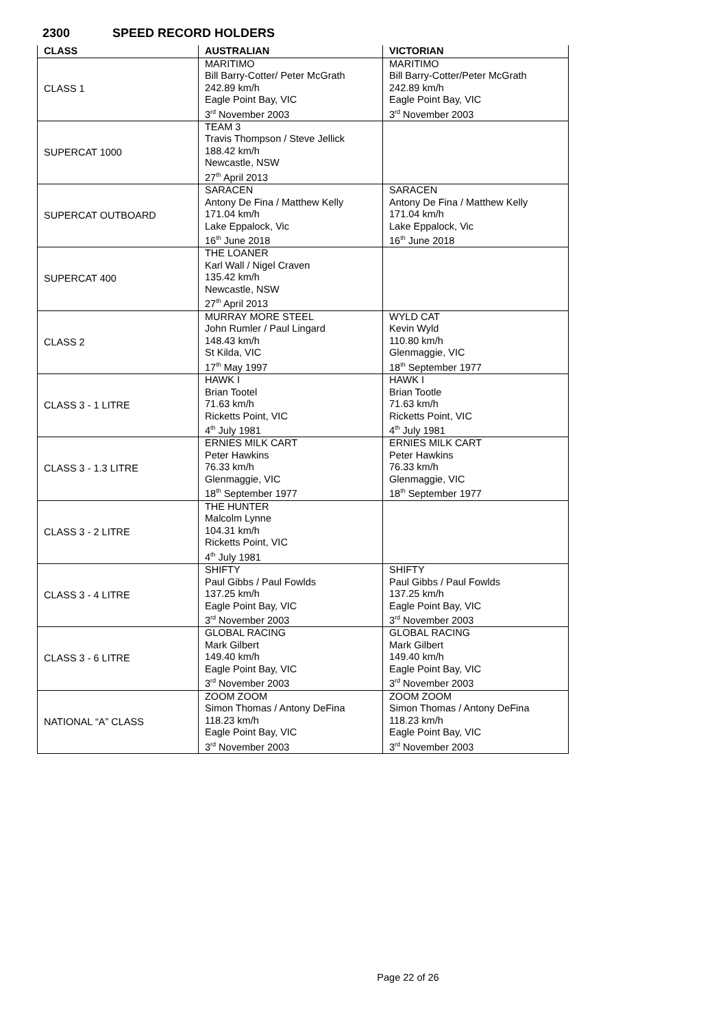2300 SPEED RECORD HOLDERS
| CLASS | AUSTRALIAN | VICTORIAN |
| --- | --- | --- |
| CLASS 1 | MARITIMO Bill Barry-Cotter/ Peter McGrath 242.89 km/h Eagle Point Bay, VIC 3<sup>rd</sup> November 2003 | MARITIMO Bill Barry-Cotter/Peter McGrath 242.89 km/h Eagle Point Bay, VIC 3<sup>rd</sup> November 2003 |
| SUPERCAT 1000 | TEAM 3 Travis Thompson / Steve Jellick 188.42 km/h Newcastle, NSW 27<sup>th</sup> April 2013 | |
| SUPERCAT OUTBOARD | SARACEN Antony De Fina / Matthew Kelly 171.04 km/h Lake Eppalock, Vic 16<sup>th</sup> June 2018 | SARACEN Antony De Fina / Matthew Kelly 171.04 km/h Lake Eppalock, Vic 16<sup>th</sup> June 2018 |
| SUPERCAT 400 | THE LOANER Karl Wall / Nigel Craven 135.42 km/h Newcastle, NSW 27<sup>th</sup> April 2013 | |
| CLASS 2 | MURRAY MORE STEEL John Rumler / Paul Lingard 148.43 km/h St Kilda, VIC 17<sup>th</sup> May 1997 | WYLD CAT Kevin Wyld 110.80 km/h Glenmaggie, VIC 18<sup>th</sup> September 1977 |
| CLASS 3 - 1 LITRE | HAWK I Brian Tootel 71.63 km/h Ricketts Point, VIC 4<sup>th</sup> July 1981 | HAWK I Brian Tootle 71.63 km/h Ricketts Point, VIC 4<sup>th</sup> July 1981 |
| CLASS 3 - 1.3 LITRE | ERNIES MILK CART Peter Hawkins 76.33 km/h Glenmaggie, VIC 18<sup>th</sup> September 1977 | ERNIES MILK CART Peter Hawkins 76.33 km/h Glenmaggie, VIC 18<sup>th</sup> September 1977 |
| CLASS 3 - 2 LITRE | THE HUNTER Malcolm Lynne 104.31 km/h Ricketts Point, VIC 4<sup>th</sup> July 1981 | |
| CLASS 3 - 4 LITRE | SHIFTY Paul Gibbs / Paul Fowlds 137.25 km/h Eagle Point Bay, VIC 3<sup>rd</sup> November 2003 | SHIFTY Paul Gibbs / Paul Fowlds 137.25 km/h Eagle Point Bay, VIC 3<sup>rd</sup> November 2003 |
| CLASS 3 - 6 LITRE | GLOBAL RACING Mark Gilbert 149.40 km/h Eagle Point Bay, VIC 3<sup>rd</sup> November 2003 | GLOBAL RACING Mark Gilbert 149.40 km/h Eagle Point Bay, VIC 3<sup>rd</sup> November 2003 |
| NATIONAL “A” CLASS | ZOOM ZOOM Simon Thomas / Antony DeFina 118.23 km/h Eagle Point Bay, VIC 3<sup>rd</sup> November 2003 | ZOOM ZOOM Simon Thomas / Antony DeFina 118.23 km/h Eagle Point Bay, VIC 3<sup>rd</sup> November 2003 |
Page 22 of 26